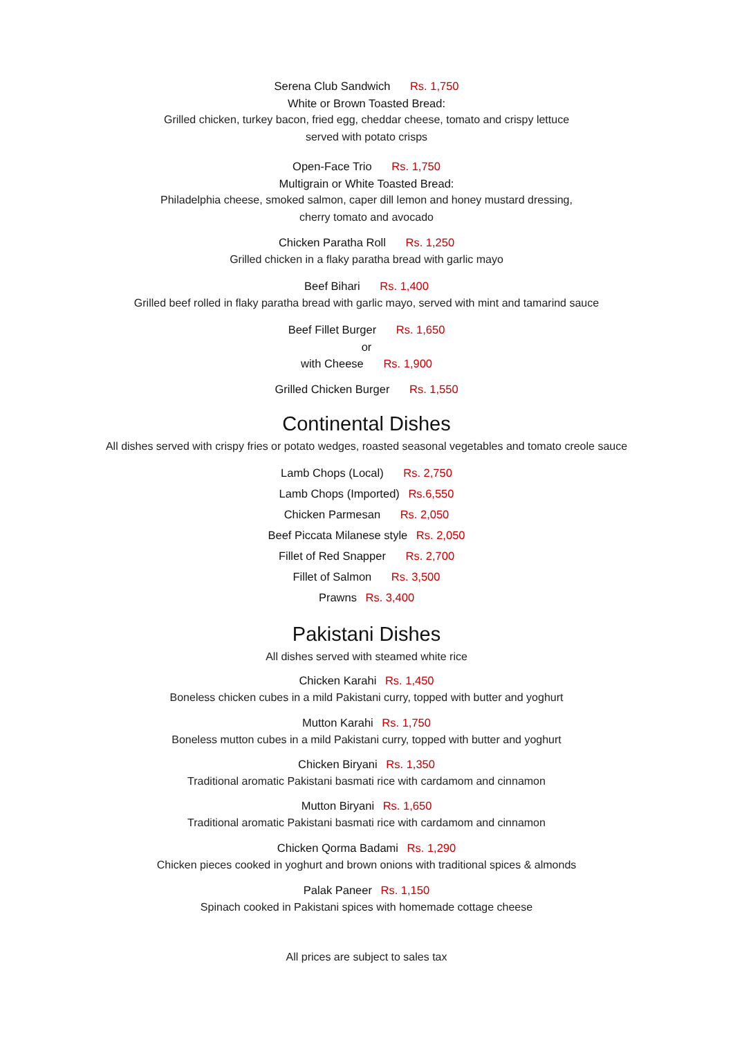Serena Club Sandwich Rs. 1,750
White or Brown Toasted Bread:
Grilled chicken, turkey bacon, fried egg, cheddar cheese, tomato and crispy lettuce
served with potato crisps
Open-Face Trio Rs. 1,750
Multigrain or White Toasted Bread:
Philadelphia cheese, smoked salmon, caper dill lemon and honey mustard dressing,
cherry tomato and avocado
Chicken Paratha Roll Rs. 1,250
Grilled chicken in a flaky paratha bread with garlic mayo
Beef Bihari Rs. 1,400
Grilled beef rolled in flaky paratha bread with garlic mayo, served with mint and tamarind sauce
Beef Fillet Burger Rs. 1,650
or
with Cheese Rs. 1,900
Grilled Chicken Burger Rs. 1,550
Continental Dishes
All dishes served with crispy fries or potato wedges, roasted seasonal vegetables and tomato creole sauce
Lamb Chops (Local) Rs. 2,750
Lamb Chops (Imported) Rs.6,550
Chicken Parmesan Rs. 2,050
Beef Piccata Milanese style Rs. 2,050
Fillet of Red Snapper Rs. 2,700
Fillet of Salmon Rs. 3,500
Prawns Rs. 3,400
Pakistani Dishes
All dishes served with steamed white rice
Chicken Karahi Rs. 1,450
Boneless chicken cubes in a mild Pakistani curry, topped with butter and yoghurt
Mutton Karahi Rs. 1,750
Boneless mutton cubes in a mild Pakistani curry, topped with butter and yoghurt
Chicken Biryani Rs. 1,350
Traditional aromatic Pakistani basmati rice with cardamom and cinnamon
Mutton Biryani Rs. 1,650
Traditional aromatic Pakistani basmati rice with cardamom and cinnamon
Chicken Qorma Badami Rs. 1,290
Chicken pieces cooked in yoghurt and brown onions with traditional spices & almonds
Palak Paneer Rs. 1,150
Spinach cooked in Pakistani spices with homemade cottage cheese
All prices are subject to sales tax